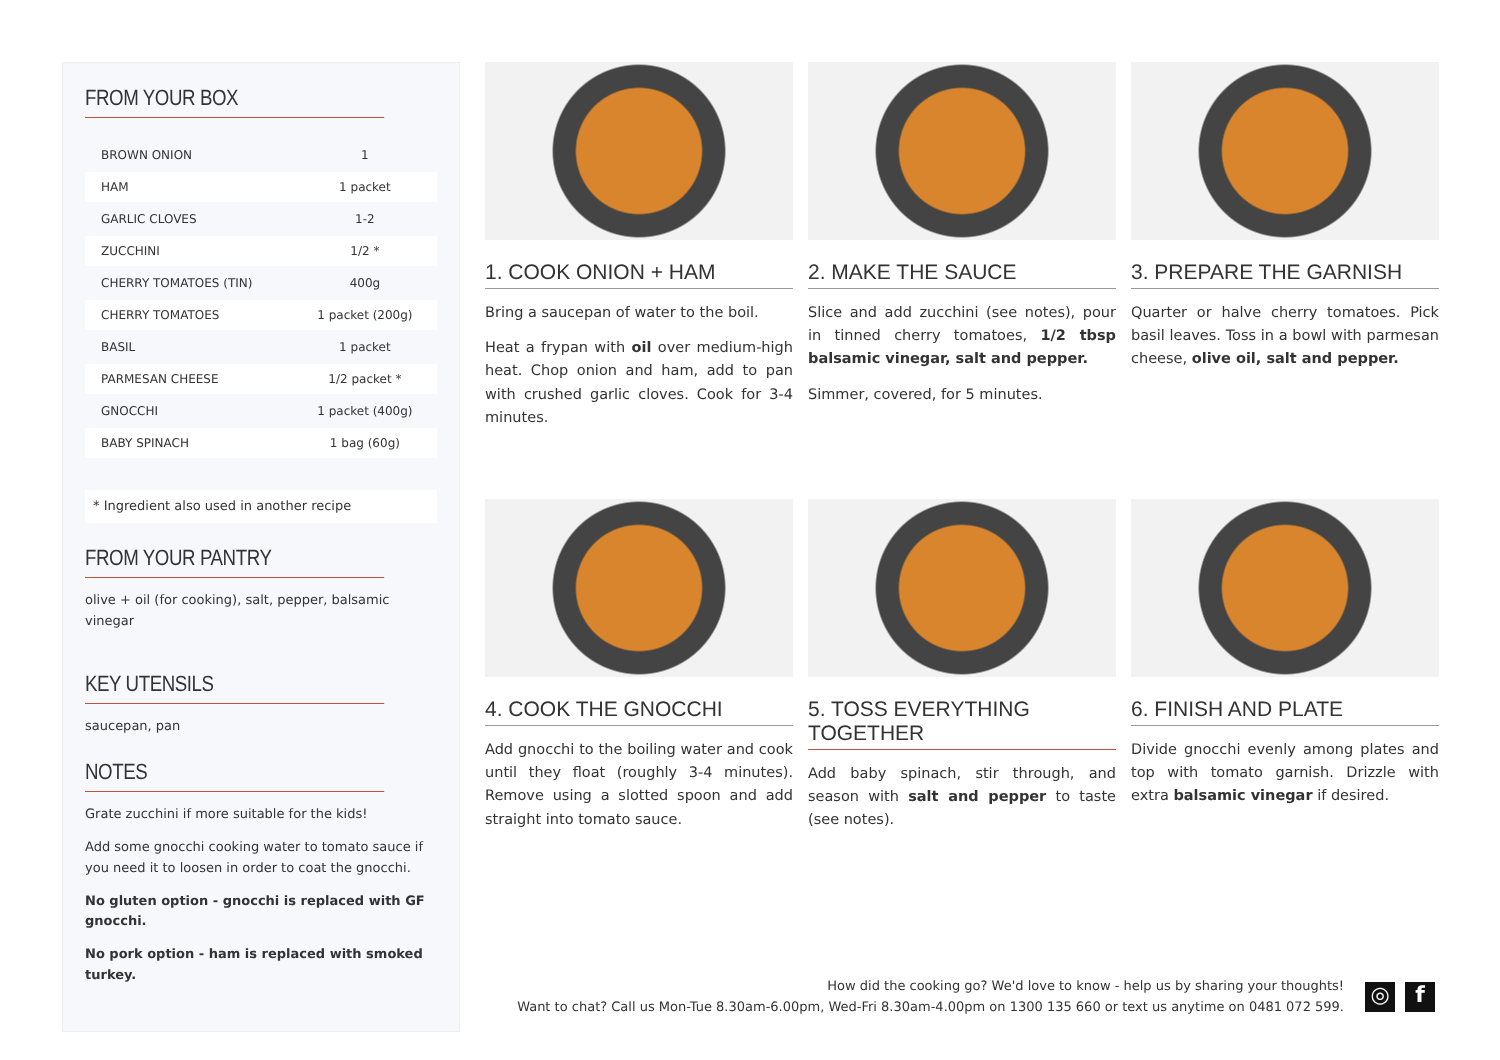FROM YOUR BOX
| BROWN ONION | 1 |
| HAM | 1 packet |
| GARLIC CLOVES | 1-2 |
| ZUCCHINI | 1/2 * |
| CHERRY TOMATOES (TIN) | 400g |
| CHERRY TOMATOES | 1 packet (200g) |
| BASIL | 1 packet |
| PARMESAN CHEESE | 1/2 packet * |
| GNOCCHI | 1 packet (400g) |
| BABY SPINACH | 1 bag (60g) |
* Ingredient also used in another recipe
FROM YOUR PANTRY
olive + oil (for cooking), salt, pepper, balsamic vinegar
KEY UTENSILS
saucepan, pan
NOTES
Grate zucchini if more suitable for the kids!
Add some gnocchi cooking water to tomato sauce if you need it to loosen in order to coat the gnocchi.
No gluten option - gnocchi is replaced with GF gnocchi.
No pork option - ham is replaced with smoked turkey.
1. COOK ONION + HAM
Bring a saucepan of water to the boil.
Heat a frypan with oil over medium-high heat. Chop onion and ham, add to pan with crushed garlic cloves. Cook for 3-4 minutes.
2. MAKE THE SAUCE
Slice and add zucchini (see notes), pour in tinned cherry tomatoes, 1/2 tbsp balsamic vinegar, salt and pepper.
Simmer, covered, for 5 minutes.
3. PREPARE THE GARNISH
Quarter or halve cherry tomatoes. Pick basil leaves. Toss in a bowl with parmesan cheese, olive oil, salt and pepper.
4. COOK THE GNOCCHI
Add gnocchi to the boiling water and cook until they float (roughly 3-4 minutes). Remove using a slotted spoon and add straight into tomato sauce.
5. TOSS EVERYTHING TOGETHER
Add baby spinach, stir through, and season with salt and pepper to taste (see notes).
6. FINISH AND PLATE
Divide gnocchi evenly among plates and top with tomato garnish. Drizzle with extra balsamic vinegar if desired.
How did the cooking go? We'd love to know - help us by sharing your thoughts!
Want to chat? Call us Mon-Tue 8.30am-6.00pm, Wed-Fri 8.30am-4.00pm on 1300 135 660 or text us anytime on 0481 072 599.
◎ f